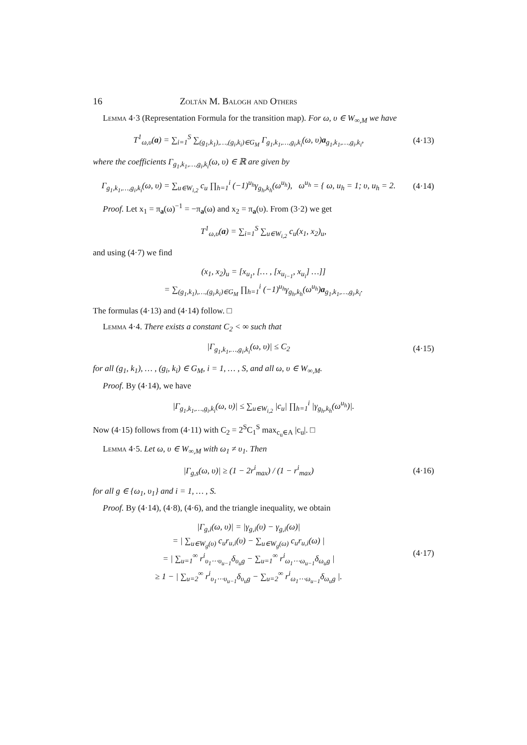16 Zoltán M. Balogh and Others
Lemma 4·3 (Representation Formula for the transition map). For ω, υ ∈ W<sub>∞,M</sub> we have
T<sup>1</sup><sub>ω,υ</sub>(a) = ∑<sub>i=1</sub><sup>S</sup> ∑<sub>(g<sub>1</sub>,k<sub>1</sub>),…,(g<sub>i</sub>,k<sub>i</sub>)∈G<sub>M</sub></sub> Γ<sub>g<sub>1</sub>,k<sub>1</sub>,…,g<sub>i</sub>,k<sub>i</sub></sub>(ω, υ)a<sub>g<sub>1</sub>,k<sub>1</sub>,…,g<sub>i</sub>,k<sub>i</sub></sub>,
(4·13)
where the coefficients Γ<sub>g<sub>1</sub>,k<sub>1</sub>,…,g<sub>i</sub>,k<sub>i</sub></sub>(ω, υ) ∈ ℝ are given by
Γ<sub>g<sub>1</sub>,k<sub>1</sub>,…,g<sub>i</sub>,k<sub>i</sub></sub>(ω, υ) = ∑<sub>u∈W<sub>i,2</sub></sub> c<sub>u</sub> ∏<sub>h=1</sub><sup>i</sup> (−1)<sup>u<sub>h</sub></sup>γ<sub>g<sub>h</sub>,k<sub>h</sub></sub>(ω<sup>u<sub>h</sub></sup>), ω<sup>u<sub>h</sub></sup> = { ω, u<sub>h</sub> = 1; υ, u<sub>h</sub> = 2.
(4·14)
Proof. Let x<sub>1</sub> = π<sub>a</sub>(ω)<sup>−1</sup> = −π<sub>a</sub>(ω) and x<sub>2</sub> = π<sub>a</sub>(υ). From (3·2) we get
T<sup>1</sup><sub>ω,υ</sub>(a) = ∑<sub>i=1</sub><sup>S</sup> ∑<sub>u∈W<sub>i,2</sub></sub> c<sub>u</sub>(x<sub>1</sub>, x<sub>2</sub>)<sub>u</sub>,
and using (4·7) we find
(x<sub>1</sub>, x<sub>2</sub>)<sub>u</sub> = [x<sub>u<sub>1</sub></sub>, [… , [x<sub>u<sub>i−1</sub></sub>, x<sub>u<sub>i</sub></sub>] …]]
= ∑<sub>(g<sub>1</sub>,k<sub>1</sub>),…,(g<sub>i</sub>,k<sub>i</sub>)∈G<sub>M</sub></sub> ∏<sub>h=1</sub><sup>i</sup> (−1)<sup>u<sub>h</sub></sup>γ<sub>g<sub>h</sub>,k<sub>h</sub></sub>(ω<sup>u<sub>h</sub></sup>)a<sub>g<sub>1</sub>,k<sub>1</sub>,…,g<sub>i</sub>,k<sub>i</sub></sub>.
The formulas (4·13) and (4·14) follow. □
Lemma 4·4. There exists a constant C<sub>2</sub> < ∞ such that
|Γ<sub>g<sub>1</sub>,k<sub>1</sub>,…,g<sub>i</sub>,k<sub>i</sub></sub>(ω, υ)| ≤ C<sub>2</sub>
(4·15)
for all (g<sub>1</sub>, k<sub>1</sub>), … , (g<sub>i</sub>, k<sub>i</sub>) ∈ G<sub>M</sub>, i = 1, … , S, and all ω, υ ∈ W<sub>∞,M</sub>.
Proof. By (4·14), we have
|Γ<sub>g<sub>1</sub>,k<sub>1</sub>,…,g<sub>i</sub>,k<sub>i</sub></sub>(ω, υ)| ≤ ∑<sub>u∈W<sub>i,2</sub></sub> |c<sub>u</sub>| ∏<sub>h=1</sub><sup>i</sup> |γ<sub>g<sub>h</sub>,k<sub>h</sub></sub>(ω<sup>u<sub>h</sub></sup>)|.
Now (4·15) follows from (4·11) with C<sub>2</sub> = 2<sup>S</sup>C<sub>1</sub><sup>S</sup> max<sub>c<sub>u</sub>∈A</sub> |c<sub>u</sub>|. □
Lemma 4·5. Let ω, υ ∈ W<sub>∞,M</sub> with ω<sub>1</sub> ≠ υ<sub>1</sub>. Then
|Γ<sub>g,s</sub>(ω, υ)| ≥ (1 − 2r<sup>i</sup><sub>max</sub>) / (1 − r<sup>i</sup><sub>max</sub>)
(4·16)
for all g ∈ {ω<sub>1</sub>, υ<sub>1</sub>} and i = 1, … , S.
Proof. By (4·14), (4·8), (4·6), and the triangle inequality, we obtain
|Γ<sub>g,i</sub>(ω, υ)| = |γ<sub>g,i</sub>(υ) − γ<sub>g,i</sub>(ω)|
= | ∑<sub>u∈W<sub>g</sub>(υ)</sub> c<sub>u</sub>r<sub>u,i</sub>(υ) − ∑<sub>u∈W<sub>g</sub>(ω)</sub> c<sub>u</sub>r<sub>u,i</sub>(ω) |
= | ∑<sub>u=1</sub><sup>∞</sup> r<sup>i</sup><sub>υ<sub>1</sub>⋯υ<sub>u−1</sub></sub>δ<sub>υ<sub>u</sub>g</sub> − ∑<sub>u=1</sub><sup>∞</sup> r<sup>i</sup><sub>ω<sub>1</sub>⋯ω<sub>u−1</sub></sub>δ<sub>ω<sub>u</sub>g</sub> |
≥ 1 − | ∑<sub>u=2</sub><sup>∞</sup> r<sup>i</sup><sub>υ<sub>1</sub>⋯υ<sub>u−1</sub></sub>δ<sub>υ<sub>u</sub>g</sub> − ∑<sub>u=2</sub><sup>∞</sup> r<sup>i</sup><sub>ω<sub>1</sub>⋯ω<sub>u−1</sub></sub>δ<sub>ω<sub>u</sub>g</sub> |.
(4·17)